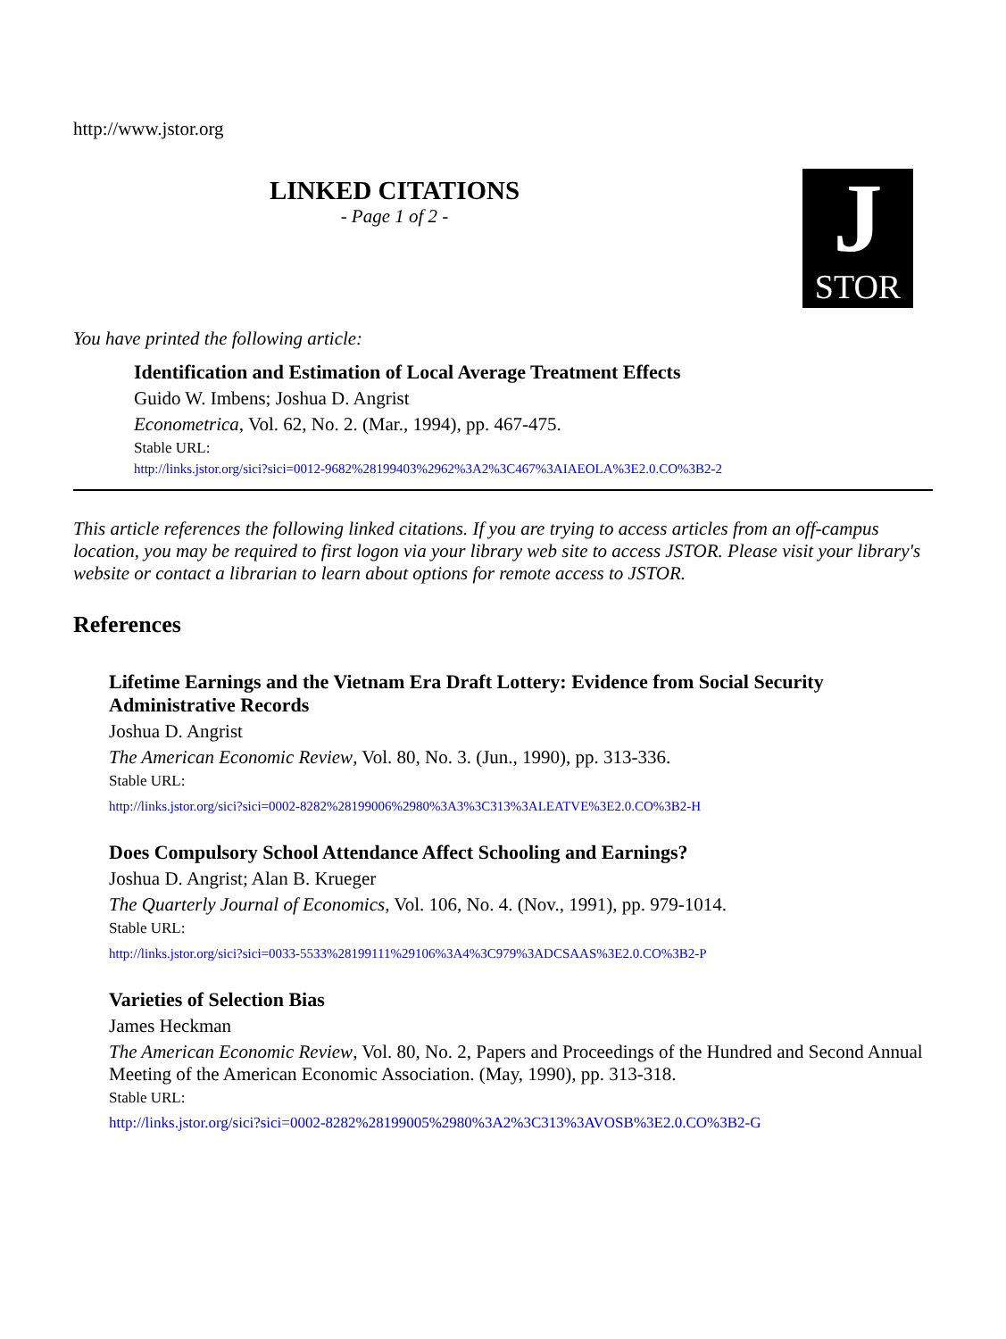http://www.jstor.org
LINKED CITATIONS
- Page 1 of 2 -
J
STOR
You have printed the following article:
Identification and Estimation of Local Average Treatment Effects
Guido W. Imbens; Joshua D. Angrist
Econometrica, Vol. 62, No. 2. (Mar., 1994), pp. 467-475.
Stable URL:
http://links.jstor.org/sici?sici=0012-9682%28199403%2962%3A2%3C467%3AIAEOLA%3E2.0.CO%3B2-2
This article references the following linked citations. If you are trying to access articles from an off-campus location, you may be required to first logon via your library web site to access JSTOR. Please visit your library's website or contact a librarian to learn about options for remote access to JSTOR.
References
Lifetime Earnings and the Vietnam Era Draft Lottery: Evidence from Social Security Administrative Records
Joshua D. Angrist
The American Economic Review, Vol. 80, No. 3. (Jun., 1990), pp. 313-336.
Stable URL:
http://links.jstor.org/sici?sici=0002-8282%28199006%2980%3A3%3C313%3ALEATVE%3E2.0.CO%3B2-H
Does Compulsory School Attendance Affect Schooling and Earnings?
Joshua D. Angrist; Alan B. Krueger
The Quarterly Journal of Economics, Vol. 106, No. 4. (Nov., 1991), pp. 979-1014.
Stable URL:
http://links.jstor.org/sici?sici=0033-5533%28199111%29106%3A4%3C979%3ADCSAAS%3E2.0.CO%3B2-P
Varieties of Selection Bias
James Heckman
The American Economic Review, Vol. 80, No. 2, Papers and Proceedings of the Hundred and Second Annual Meeting of the American Economic Association. (May, 1990), pp. 313-318.
Stable URL:
http://links.jstor.org/sici?sici=0002-8282%28199005%2980%3A2%3C313%3AVOSB%3E2.0.CO%3B2-G